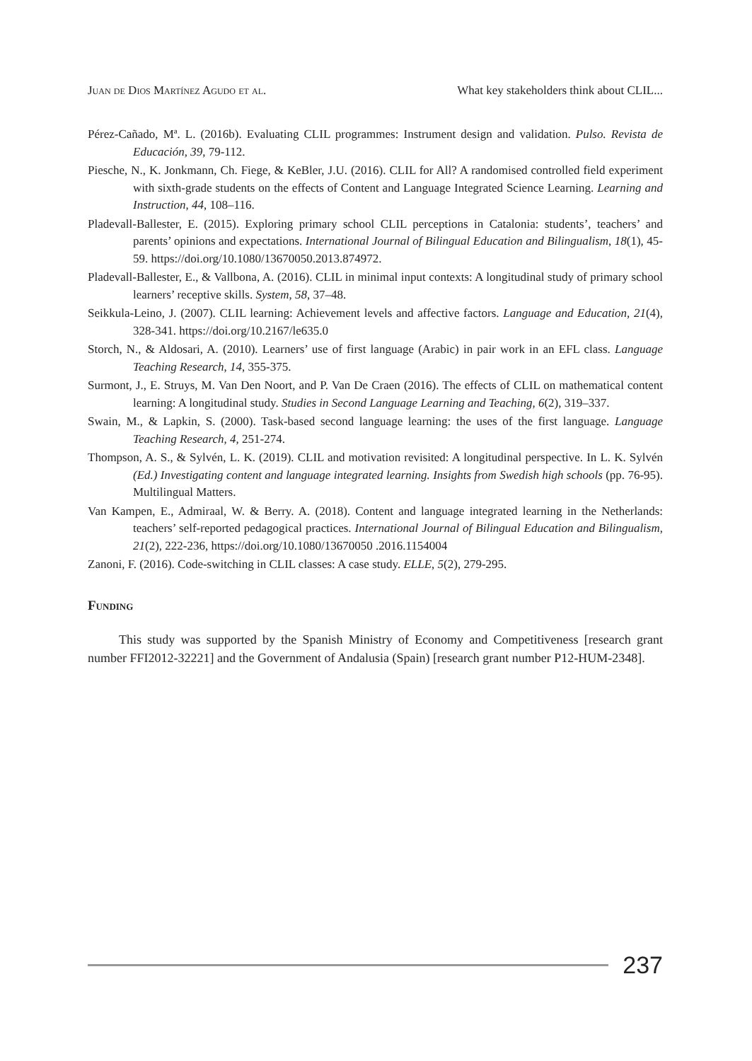Juan de Dios Martínez Agudo et al. What key stakeholders think about CLIL...
Pérez-Cañado, Mª. L. (2016b). Evaluating CLIL programmes: Instrument design and validation. Pulso. Revista de Educación, 39, 79-112.
Piesche, N., K. Jonkmann, Ch. Fiege, & KeBler, J.U. (2016). CLIL for All? A randomised controlled field experiment with sixth-grade students on the effects of Content and Language Integrated Science Learning. Learning and Instruction, 44, 108–116.
Pladevall-Ballester, E. (2015). Exploring primary school CLIL perceptions in Catalonia: students’, teachers’ and parents’ opinions and expectations. International Journal of Bilingual Education and Bilingualism, 18(1), 45-59. https://doi.org/10.1080/13670050.2013.874972.
Pladevall-Ballester, E., & Vallbona, A. (2016). CLIL in minimal input contexts: A longitudinal study of primary school learners’ receptive skills. System, 58, 37–48.
Seikkula-Leino, J. (2007). CLIL learning: Achievement levels and affective factors. Language and Education, 21(4), 328-341. https://doi.org/10.2167/le635.0
Storch, N., & Aldosari, A. (2010). Learners’ use of first language (Arabic) in pair work in an EFL class. Language Teaching Research, 14, 355-375.
Surmont, J., E. Struys, M. Van Den Noort, and P. Van De Craen (2016). The effects of CLIL on mathematical content learning: A longitudinal study. Studies in Second Language Learning and Teaching, 6(2), 319–337.
Swain, M., & Lapkin, S. (2000). Task-based second language learning: the uses of the first language. Language Teaching Research, 4, 251-274.
Thompson, A. S., & Sylvén, L. K. (2019). CLIL and motivation revisited: A longitudinal perspective. In L. K. Sylvén (Ed.) Investigating content and language integrated learning. Insights from Swedish high schools (pp. 76-95). Multilingual Matters.
Van Kampen, E., Admiraal, W. & Berry. A. (2018). Content and language integrated learning in the Netherlands: teachers’ self-reported pedagogical practices. International Journal of Bilingual Education and Bilingualism, 21(2), 222-236, https://doi.org/10.1080/13670050 .2016.1154004
Zanoni, F. (2016). Code-switching in CLIL classes: A case study. ELLE, 5(2), 279-295.
Funding
This study was supported by the Spanish Ministry of Economy and Competitiveness [research grant number FFI2012-32221] and the Government of Andalusia (Spain) [research grant number P12-HUM-2348].
237